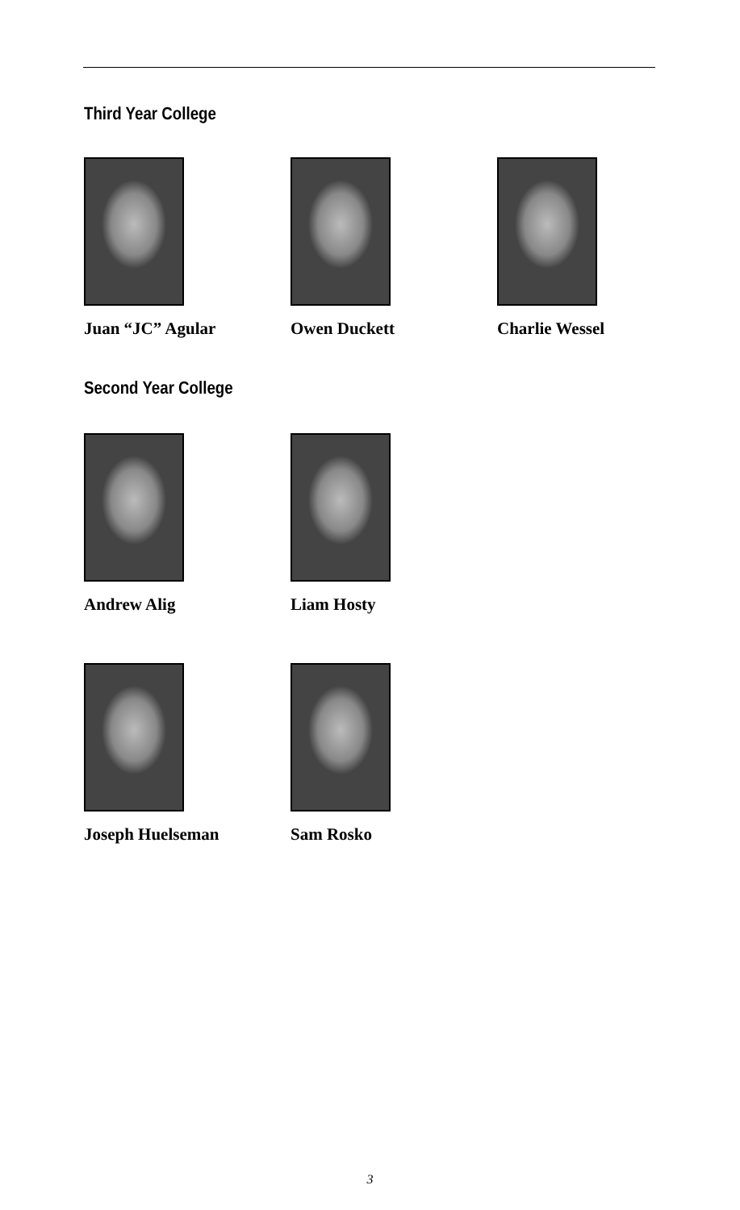Third Year College
Juan “JC” Agular Owen Duckett Charlie Wessel
Second Year College
Andrew Alig Liam Hosty
Joseph Huelseman Sam Rosko
3